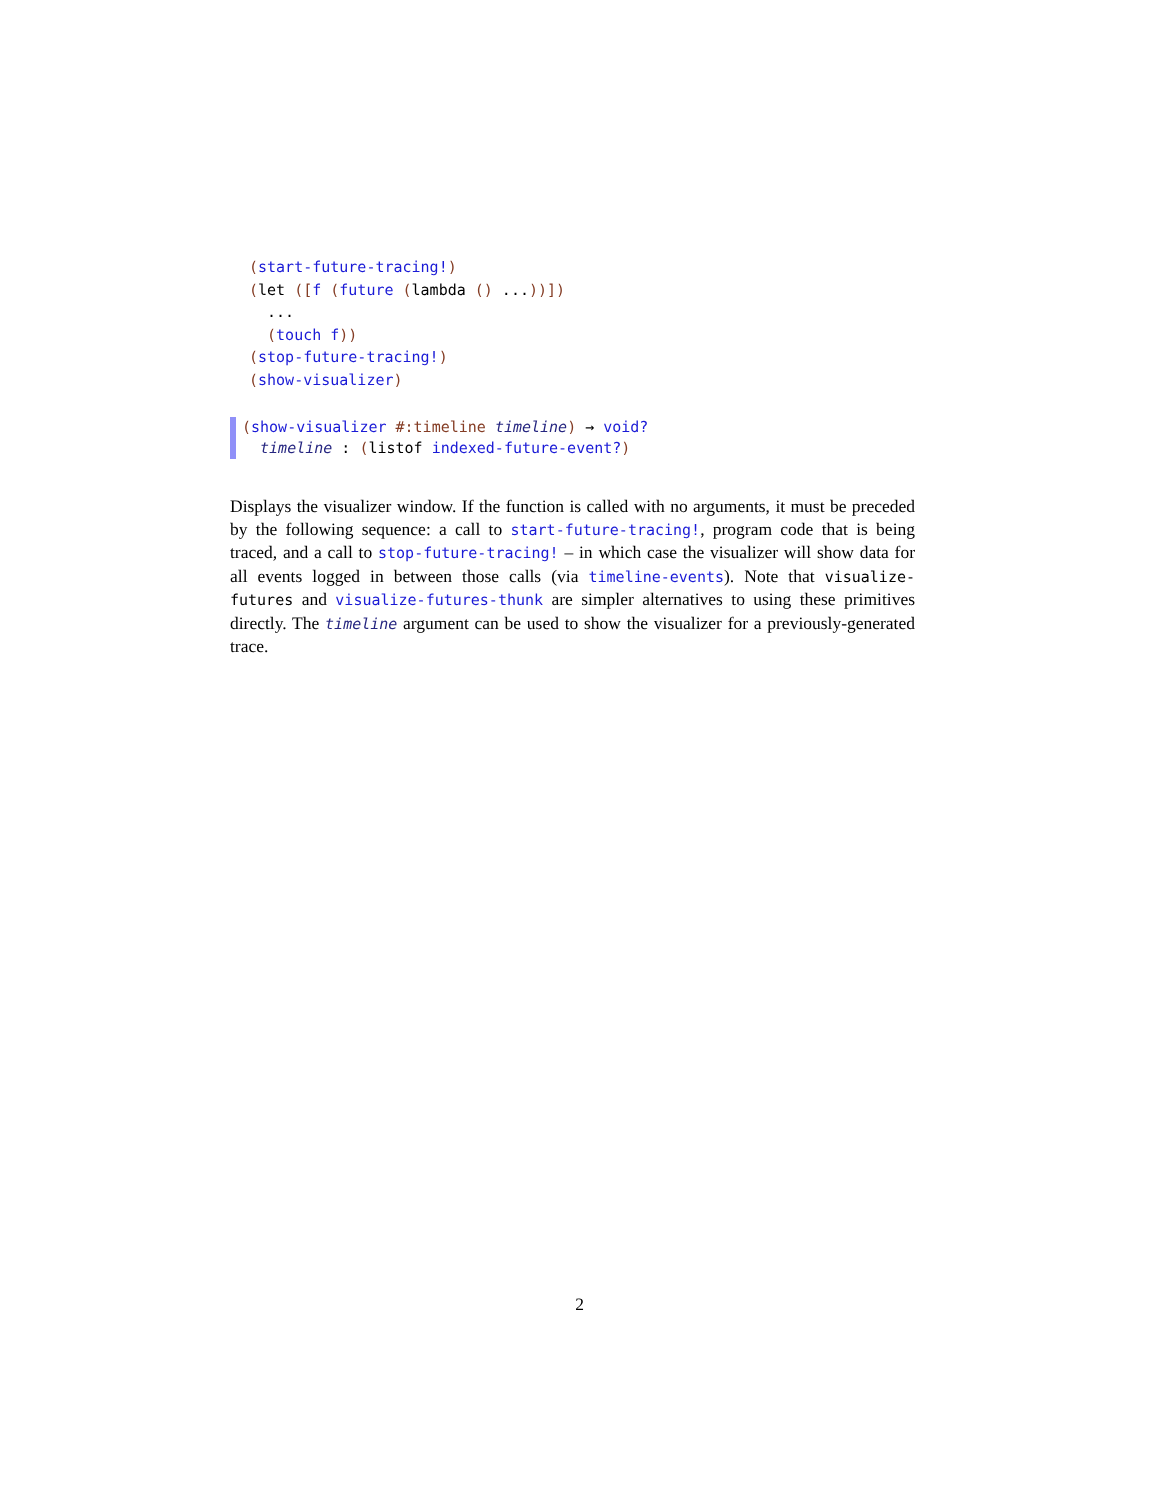(start-future-tracing!)
(let ([f (future (lambda () ...))])
  ...
  (touch f))
(stop-future-tracing!)
(show-visualizer)
(show-visualizer #:timeline timeline) → void?
timeline : (listof indexed-future-event?)
Displays the visualizer window. If the function is called with no arguments, it must be preceded by the following sequence: a call to start-future-tracing!, program code that is being traced, and a call to stop-future-tracing! – in which case the visualizer will show data for all events logged in between those calls (via timeline-events). Note that visualize-futures and visualize-futures-thunk are simpler alternatives to using these primitives directly. The timeline argument can be used to show the visualizer for a previously-generated trace.
2